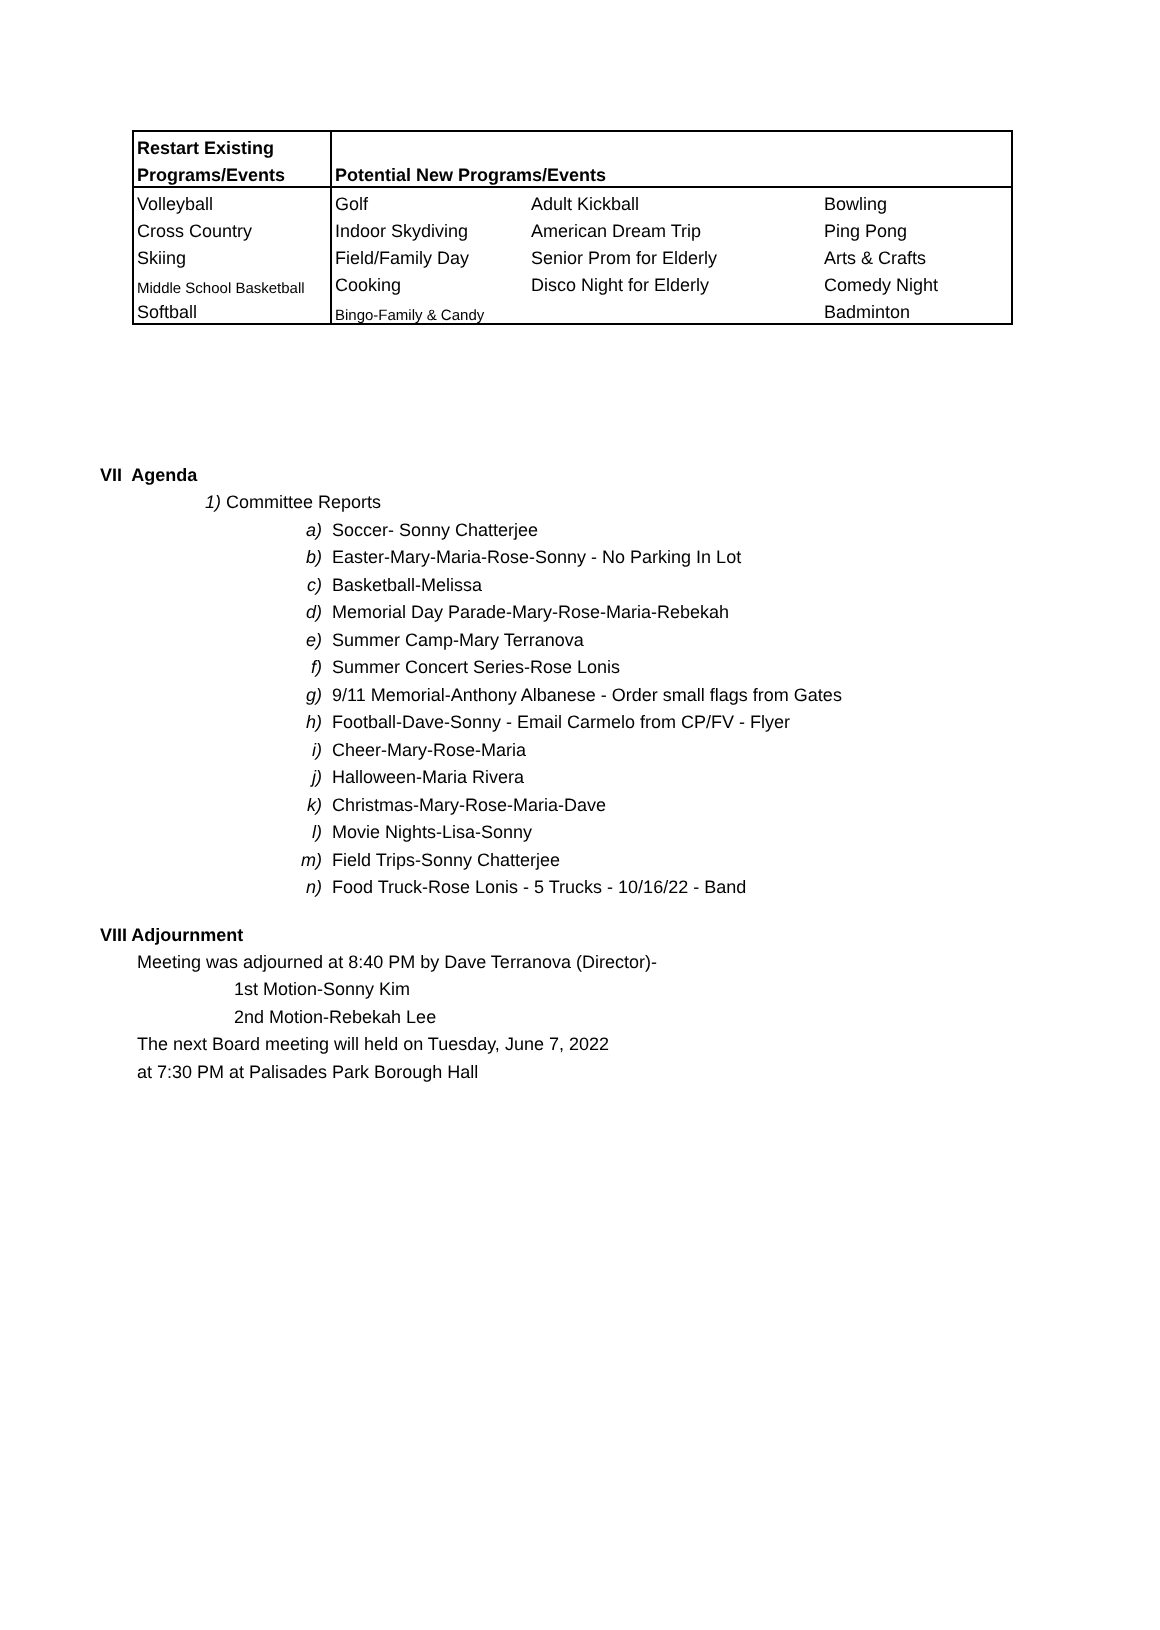| Restart Existing | | | |
| --- | --- | --- | --- |
| Programs/Events | Potential New Programs/Events | | |
| Volleyball | Golf | Adult Kickball | Bowling |
| Cross Country | Indoor Skydiving | American Dream Trip | Ping Pong |
| Skiing | Field/Family Day | Senior Prom for Elderly | Arts & Crafts |
| Middle School Basketball | Cooking | Disco Night for Elderly | Comedy Night |
| Softball | Bingo-Family & Candy | | Badminton |
VII Agenda
1) Committee Reports
a) Soccer- Sonny Chatterjee
b) Easter-Mary-Maria-Rose-Sonny - No Parking In Lot
c) Basketball-Melissa
d) Memorial Day Parade-Mary-Rose-Maria-Rebekah
e) Summer Camp-Mary Terranova
f) Summer Concert Series-Rose Lonis
g) 9/11 Memorial-Anthony Albanese - Order small flags from Gates
h) Football-Dave-Sonny - Email Carmelo from CP/FV - Flyer
i) Cheer-Mary-Rose-Maria
j) Halloween-Maria Rivera
k) Christmas-Mary-Rose-Maria-Dave
l) Movie Nights-Lisa-Sonny
m) Field Trips-Sonny Chatterjee
n) Food Truck-Rose Lonis - 5 Trucks - 10/16/22 - Band
VIII Adjournment
Meeting was adjourned at 8:40 PM by Dave Terranova (Director)-
1st Motion-Sonny Kim
2nd Motion-Rebekah Lee
The next Board meeting will held on Tuesday, June 7, 2022
at 7:30 PM at Palisades Park Borough Hall